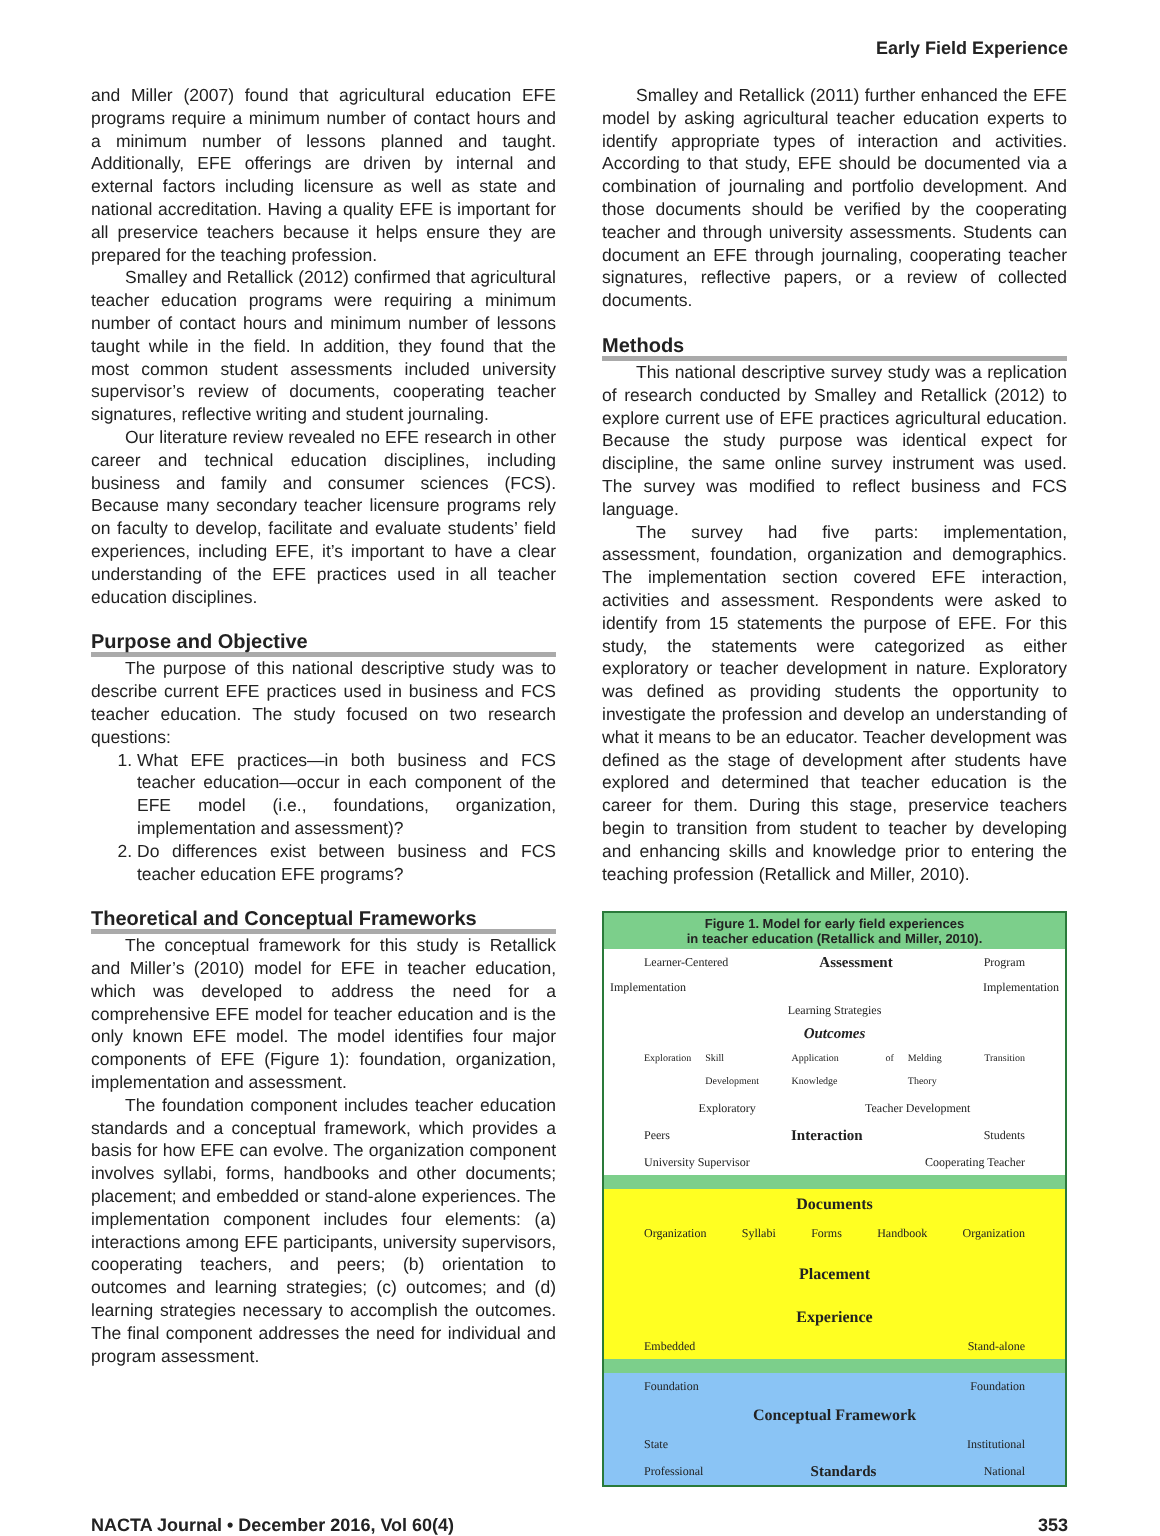Early Field Experience
and Miller (2007) found that agricultural education EFE programs require a minimum number of contact hours and a minimum number of lessons planned and taught. Additionally, EFE offerings are driven by internal and external factors including licensure as well as state and national accreditation. Having a quality EFE is important for all preservice teachers because it helps ensure they are prepared for the teaching profession.
Smalley and Retallick (2012) confirmed that agricultural teacher education programs were requiring a minimum number of contact hours and minimum number of lessons taught while in the field. In addition, they found that the most common student assessments included university supervisor’s review of documents, cooperating teacher signatures, reflective writing and student journaling.
Our literature review revealed no EFE research in other career and technical education disciplines, including business and family and consumer sciences (FCS). Because many secondary teacher licensure programs rely on faculty to develop, facilitate and evaluate students’ field experiences, including EFE, it’s important to have a clear understanding of the EFE practices used in all teacher education disciplines.
Purpose and Objective
The purpose of this national descriptive study was to describe current EFE practices used in business and FCS teacher education. The study focused on two research questions:
1. What EFE practices—in both business and FCS teacher education—occur in each component of the EFE model (i.e., foundations, organization, implementation and assessment)?
2. Do differences exist between business and FCS teacher education EFE programs?
Theoretical and Conceptual Frameworks
The conceptual framework for this study is Retallick and Miller’s (2010) model for EFE in teacher education, which was developed to address the need for a comprehensive EFE model for teacher education and is the only known EFE model. The model identifies four major components of EFE (Figure 1): foundation, organization, implementation and assessment.
The foundation component includes teacher education standards and a conceptual framework, which provides a basis for how EFE can evolve. The organization component involves syllabi, forms, handbooks and other documents; placement; and embedded or stand-alone experiences. The implementation component includes four elements: (a) interactions among EFE participants, university supervisors, cooperating teachers, and peers; (b) orientation to outcomes and learning strategies; (c) outcomes; and (d) learning strategies necessary to accomplish the outcomes. The final component addresses the need for individual and program assessment.
Smalley and Retallick (2011) further enhanced the EFE model by asking agricultural teacher education experts to identify appropriate types of interaction and activities. According to that study, EFE should be documented via a combination of journaling and portfolio development. And those documents should be verified by the cooperating teacher and through university assessments. Students can document an EFE through journaling, cooperating teacher signatures, reflective papers, or a review of collected documents.
Methods
This national descriptive survey study was a replication of research conducted by Smalley and Retallick (2012) to explore current use of EFE practices agricultural education. Because the study purpose was identical expect for discipline, the same online survey instrument was used. The survey was modified to reflect business and FCS language.
The survey had five parts: implementation, assessment, foundation, organization and demographics. The implementation section covered EFE interaction, activities and assessment. Respondents were asked to identify from 15 statements the purpose of EFE. For this study, the statements were categorized as either exploratory or teacher development in nature. Exploratory was defined as providing students the opportunity to investigate the profession and develop an understanding of what it means to be an educator. Teacher development was defined as the stage of development after students have explored and determined that teacher education is the career for them. During this stage, preservice teachers begin to transition from student to teacher by developing and enhancing skills and knowledge prior to entering the teaching profession (Retallick and Miller, 2010).
Figure 1. Model for early field experiences
in teacher education (Retallick and Miller, 2010).
Learner-Centered Assessment Program
Implementation Implementation
Learning Strategies
Outcomes
Exploration Skill Development Application of Knowledge Melding Theory Transition
Exploratory Teacher Development
Peers Interaction Students
University Supervisor Cooperating Teacher
Documents
Organization Syllabi Forms Handbook Organization
Placement
Experience
Embedded Stand-alone
Foundation Foundation
Conceptual Framework
State Institutional
Professional Standards National
NACTA Journal • December 2016, Vol 60(4) 353